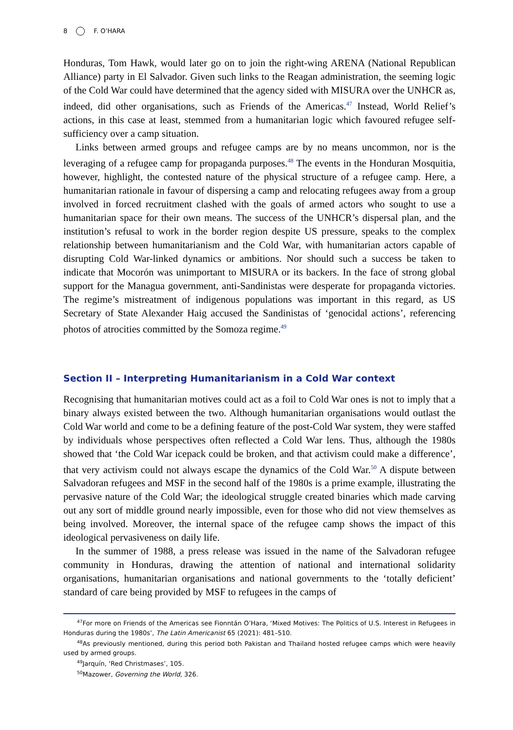8 F. O’HARA
Honduras, Tom Hawk, would later go on to join the right-wing ARENA (National Republican Alliance) party in El Salvador. Given such links to the Reagan administration, the seeming logic of the Cold War could have determined that the agency sided with MISURA over the UNHCR as, indeed, did other organisations, such as Friends of the Americas.<sup>47</sup> Instead, World Relief’s actions, in this case at least, stemmed from a humanitarian logic which favoured refugee self-sufficiency over a camp situation.
Links between armed groups and refugee camps are by no means uncommon, nor is the leveraging of a refugee camp for propaganda purposes.<sup>48</sup> The events in the Honduran Mosquitia, however, highlight, the contested nature of the physical structure of a refugee camp. Here, a humanitarian rationale in favour of dispersing a camp and relocating refugees away from a group involved in forced recruitment clashed with the goals of armed actors who sought to use a humanitarian space for their own means. The success of the UNHCR’s dispersal plan, and the institution’s refusal to work in the border region despite US pressure, speaks to the complex relationship between humanitarianism and the Cold War, with humanitarian actors capable of disrupting Cold War-linked dynamics or ambitions. Nor should such a success be taken to indicate that Mocorón was unimportant to MISURA or its backers. In the face of strong global support for the Managua government, anti-Sandinistas were desperate for propaganda victories. The regime’s mistreatment of indigenous populations was important in this regard, as US Secretary of State Alexander Haig accused the Sandinistas of ‘genocidal actions’, referencing photos of atrocities committed by the Somoza regime.<sup>49</sup>
Section II – Interpreting Humanitarianism in a Cold War context
Recognising that humanitarian motives could act as a foil to Cold War ones is not to imply that a binary always existed between the two. Although humanitarian organisations would outlast the Cold War world and come to be a defining feature of the post-Cold War system, they were staffed by individuals whose perspectives often reflected a Cold War lens. Thus, although the 1980s showed that ‘the Cold War icepack could be broken, and that activism could make a difference’, that very activism could not always escape the dynamics of the Cold War.<sup>50</sup> A dispute between Salvadoran refugees and MSF in the second half of the 1980s is a prime example, illustrating the pervasive nature of the Cold War; the ideological struggle created binaries which made carving out any sort of middle ground nearly impossible, even for those who did not view themselves as being involved. Moreover, the internal space of the refugee camp shows the impact of this ideological pervasiveness on daily life.
In the summer of 1988, a press release was issued in the name of the Salvadoran refugee community in Honduras, drawing the attention of national and international solidarity organisations, humanitarian organisations and national governments to the ‘totally deficient’ standard of care being provided by MSF to refugees in the camps of
<sup>47</sup> For more on Friends of the Americas see Fionntán O’Hara, ‘Mixed Motives: The Politics of U.S. Interest in Refugees in Honduras during the 1980s’, The Latin Americanist 65 (2021): 481–510.
<sup>48</sup>As previously mentioned, during this period both Pakistan and Thailand hosted refugee camps which were heavily used by armed groups.
<sup>49</sup> Jarquín, ‘Red Christmases’, 105.
<sup>50</sup> Mazower, Governing the World, 326.